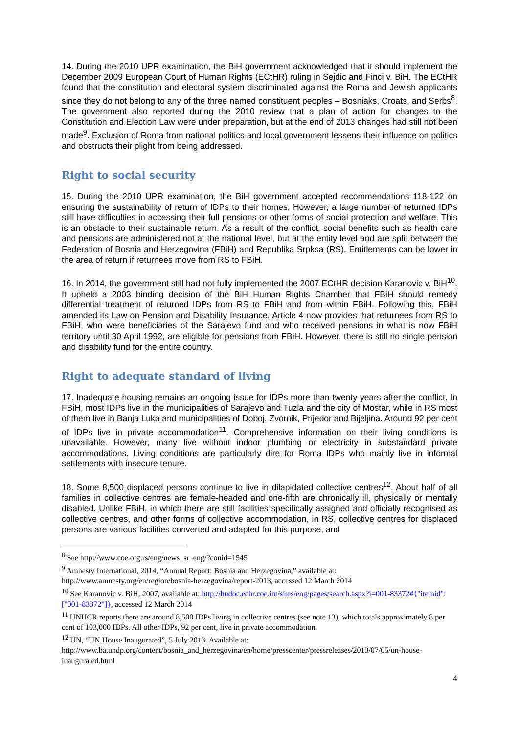14. During the 2010 UPR examination, the BiH government acknowledged that it should implement the December 2009 European Court of Human Rights (ECtHR) ruling in Sejdic and Finci v. BiH. The ECtHR found that the constitution and electoral system discriminated against the Roma and Jewish applicants since they do not belong to any of the three named constituent peoples – Bosniaks, Croats, and Serbs<sup>8</sup>. The government also reported during the 2010 review that a plan of action for changes to the Constitution and Election Law were under preparation, but at the end of 2013 changes had still not been made<sup>9</sup>. Exclusion of Roma from national politics and local government lessens their influence on politics and obstructs their plight from being addressed.
Right to social security
15. During the 2010 UPR examination, the BiH government accepted recommendations 118-122 on ensuring the sustainability of return of IDPs to their homes. However, a large number of returned IDPs still have difficulties in accessing their full pensions or other forms of social protection and welfare. This is an obstacle to their sustainable return. As a result of the conflict, social benefits such as health care and pensions are administered not at the national level, but at the entity level and are split between the Federation of Bosnia and Herzegovina (FBiH) and Republika Srpksa (RS). Entitlements can be lower in the area of return if returnees move from RS to FBiH.
16. In 2014, the government still had not fully implemented the 2007 ECtHR decision Karanovic v. BiH<sup>10</sup>. It upheld a 2003 binding decision of the BiH Human Rights Chamber that FBiH should remedy differential treatment of returned IDPs from RS to FBiH and from within FBiH. Following this, FBiH amended its Law on Pension and Disability Insurance. Article 4 now provides that returnees from RS to FBiH, who were beneficiaries of the Sarajevo fund and who received pensions in what is now FBiH territory until 30 April 1992, are eligible for pensions from FBiH. However, there is still no single pension and disability fund for the entire country.
Right to adequate standard of living
17. Inadequate housing remains an ongoing issue for IDPs more than twenty years after the conflict. In FBiH, most IDPs live in the municipalities of Sarajevo and Tuzla and the city of Mostar, while in RS most of them live in Banja Luka and municipalities of Doboj, Zvornik, Prijedor and Bijeljina. Around 92 per cent of IDPs live in private accommodation<sup>11</sup>. Comprehensive information on their living conditions is unavailable. However, many live without indoor plumbing or electricity in substandard private accommodations. Living conditions are particularly dire for Roma IDPs who mainly live in informal settlements with insecure tenure.
18. Some 8,500 displaced persons continue to live in dilapidated collective centres<sup>12</sup>. About half of all families in collective centres are female-headed and one-fifth are chronically ill, physically or mentally disabled. Unlike FBiH, in which there are still facilities specifically assigned and officially recognised as collective centres, and other forms of collective accommodation, in RS, collective centres for displaced persons are various facilities converted and adapted for this purpose, and
<sup>8</sup> See http://www.coe.org.rs/eng/news_sr_eng/?conid=1545
<sup>9</sup> Amnesty International, 2014, “Annual Report: Bosnia and Herzegovina,” available at: http://www.amnesty.org/en/region/bosnia-herzegovina/report-2013, accessed 12 March 2014
<sup>10</sup> See Karanovic v. BiH, 2007, available at: http://hudoc.echr.coe.int/sites/eng/pages/search.aspx?i=001-83372#{"itemid":["001-83372"]}, accessed 12 March 2014
<sup>11</sup> UNHCR reports there are around 8,500 IDPs living in collective centres (see note 13), which totals approximately 8 per cent of 103,000 IDPs. All other IDPs, 92 per cent, live in private accommodation.
<sup>12</sup> UN, “UN House Inaugurated”, 5 July 2013. Available at: http://www.ba.undp.org/content/bosnia_and_herzegovina/en/home/presscenter/pressreleases/2013/07/05/un-house-inaugurated.html
4